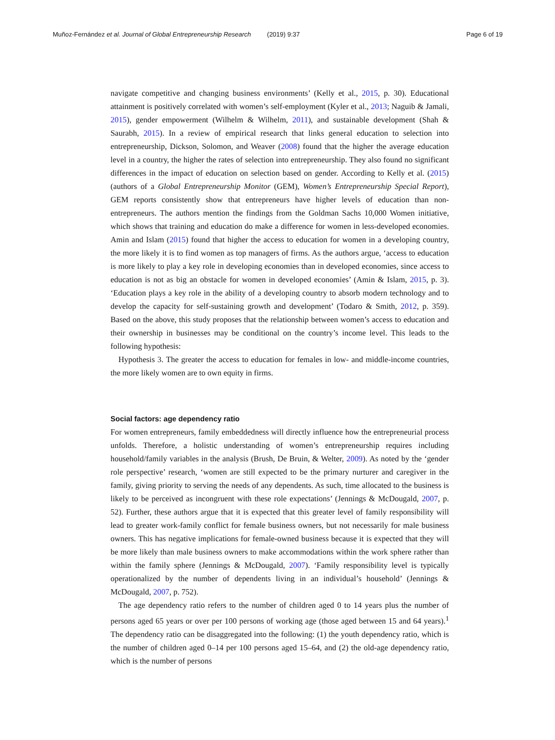Muñoz-Fernández et al. Journal of Global Entrepreneurship Research (2019) 9:37 Page 6 of 19
navigate competitive and changing business environments’ (Kelly et al., 2015, p. 30). Educational attainment is positively correlated with women’s self-employment (Kyler et al., 2013; Naguib & Jamali, 2015), gender empowerment (Wilhelm & Wilhelm, 2011), and sustainable development (Shah & Saurabh, 2015). In a review of empirical research that links general education to selection into entrepreneurship, Dickson, Solomon, and Weaver (2008) found that the higher the average education level in a country, the higher the rates of selection into entrepreneurship. They also found no significant differences in the impact of education on selection based on gender. According to Kelly et al. (2015) (authors of a Global Entrepreneurship Monitor (GEM), Women’s Entrepreneurship Special Report), GEM reports consistently show that entrepreneurs have higher levels of education than non-entrepreneurs. The authors mention the findings from the Goldman Sachs 10,000 Women initiative, which shows that training and education do make a difference for women in less-developed economies. Amin and Islam (2015) found that higher the access to education for women in a developing country, the more likely it is to find women as top managers of firms. As the authors argue, ‘access to education is more likely to play a key role in developing economies than in developed economies, since access to education is not as big an obstacle for women in developed economies’ (Amin & Islam, 2015, p. 3). ‘Education plays a key role in the ability of a developing country to absorb modern technology and to develop the capacity for self-sustaining growth and development’ (Todaro & Smith, 2012, p. 359). Based on the above, this study proposes that the relationship between women’s access to education and their ownership in businesses may be conditional on the country’s income level. This leads to the following hypothesis:
Hypothesis 3. The greater the access to education for females in low- and middle-income countries, the more likely women are to own equity in firms.
Social factors: age dependency ratio
For women entrepreneurs, family embeddedness will directly influence how the entrepreneurial process unfolds. Therefore, a holistic understanding of women’s entrepreneurship requires including household/family variables in the analysis (Brush, De Bruin, & Welter, 2009). As noted by the ‘gender role perspective’ research, ‘women are still expected to be the primary nurturer and caregiver in the family, giving priority to serving the needs of any dependents. As such, time allocated to the business is likely to be perceived as incongruent with these role expectations’ (Jennings & McDougald, 2007, p. 52). Further, these authors argue that it is expected that this greater level of family responsibility will lead to greater work-family conflict for female business owners, but not necessarily for male business owners. This has negative implications for female-owned business because it is expected that they will be more likely than male business owners to make accommodations within the work sphere rather than within the family sphere (Jennings & McDougald, 2007). ‘Family responsibility level is typically operationalized by the number of dependents living in an individual’s household’ (Jennings & McDougald, 2007, p. 752).
The age dependency ratio refers to the number of children aged 0 to 14 years plus the number of persons aged 65 years or over per 100 persons of working age (those aged between 15 and 64 years).<sup>1</sup> The dependency ratio can be disaggregated into the following: (1) the youth dependency ratio, which is the number of children aged 0–14 per 100 persons aged 15–64, and (2) the old-age dependency ratio, which is the number of persons